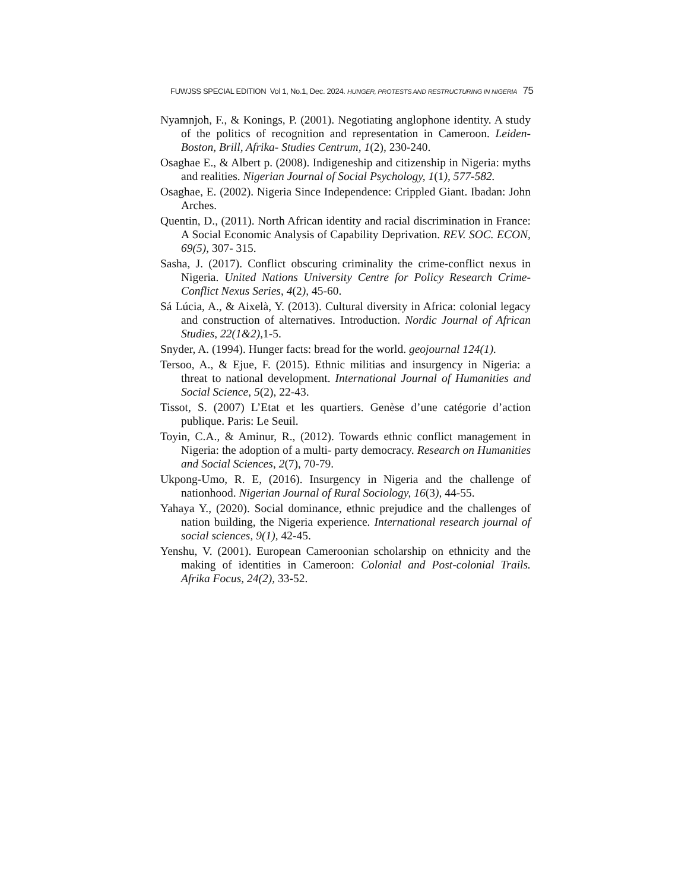FUWJSS SPECIAL EDITION Vol 1, No.1, Dec. 2024. HUNGER, PROTESTS AND RESTRUCTURING IN NIGERIA 75
Nyamnjoh, F., & Konings, P. (2001). Negotiating anglophone identity. A study of the politics of recognition and representation in Cameroon. Leiden- Boston, Brill, Afrika- Studies Centrum, 1(2), 230-240.
Osaghae E., & Albert p. (2008). Indigeneship and citizenship in Nigeria: myths and realities. Nigerian Journal of Social Psychology, 1(1), 577-582.
Osaghae, E. (2002). Nigeria Since Independence: Crippled Giant. Ibadan: John Arches.
Quentin, D., (2011). North African identity and racial discrimination in France: A Social Economic Analysis of Capability Deprivation. REV. SOC. ECON, 69(5), 307- 315.
Sasha, J. (2017). Conflict obscuring criminality the crime-conflict nexus in Nigeria. United Nations University Centre for Policy Research Crime-Conflict Nexus Series, 4(2), 45-60.
Sá Lúcia, A., & Aixelà, Y. (2013). Cultural diversity in Africa: colonial legacy and construction of alternatives. Introduction. Nordic Journal of African Studies, 22(1&2), 1-5.
Snyder, A. (1994). Hunger facts: bread for the world. geojournal 124(1).
Tersoo, A., & Ejue, F. (2015). Ethnic militias and insurgency in Nigeria: a threat to national development. International Journal of Humanities and Social Science, 5(2), 22-43.
Tissot, S. (2007) L’Etat et les quartiers. Genèse d’une catégorie d’action publique. Paris: Le Seuil.
Toyin, C.A., & Aminur, R., (2012). Towards ethnic conflict management in Nigeria: the adoption of a multi- party democracy. Research on Humanities and Social Sciences, 2(7), 70-79.
Ukpong-Umo, R. E, (2016). Insurgency in Nigeria and the challenge of nationhood. Nigerian Journal of Rural Sociology, 16(3), 44-55.
Yahaya Y., (2020). Social dominance, ethnic prejudice and the challenges of nation building, the Nigeria experience. International research journal of social sciences, 9(1), 42-45.
Yenshu, V. (2001). European Cameroonian scholarship on ethnicity and the making of identities in Cameroon: Colonial and Post-colonial Trails. Afrika Focus, 24(2), 33-52.